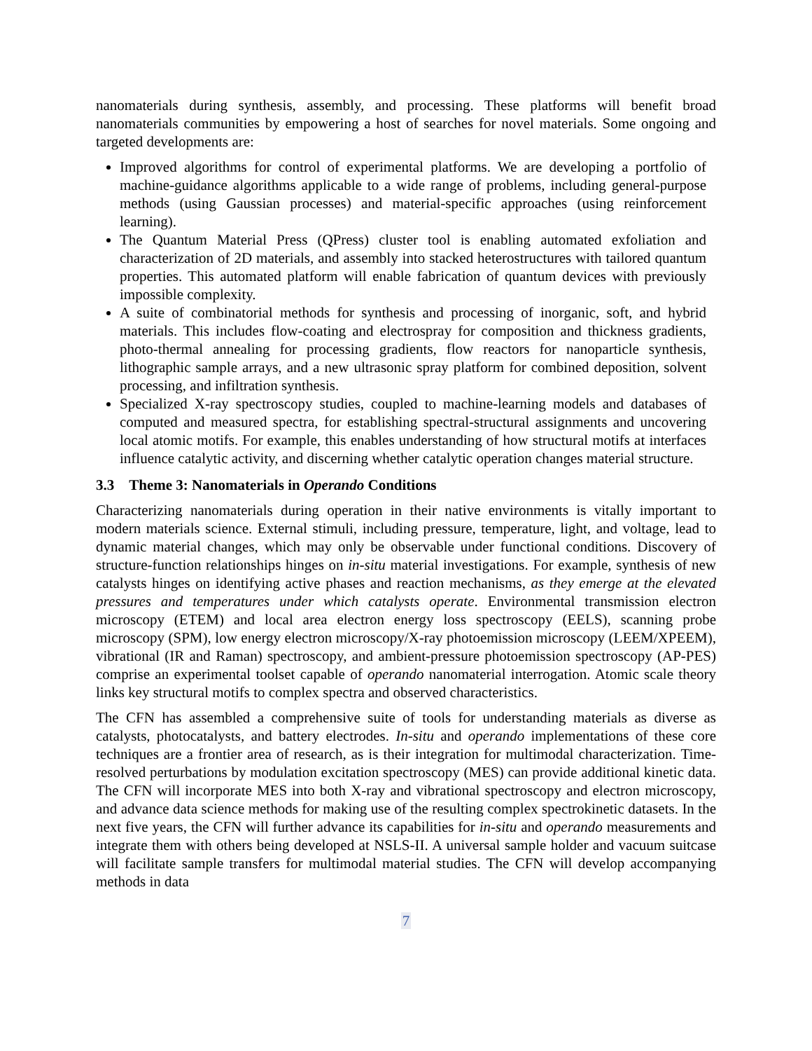nanomaterials during synthesis, assembly, and processing. These platforms will benefit broad nanomaterials communities by empowering a host of searches for novel materials. Some ongoing and targeted developments are:
Improved algorithms for control of experimental platforms. We are developing a portfolio of machine-guidance algorithms applicable to a wide range of problems, including general-purpose methods (using Gaussian processes) and material-specific approaches (using reinforcement learning).
The Quantum Material Press (QPress) cluster tool is enabling automated exfoliation and characterization of 2D materials, and assembly into stacked heterostructures with tailored quantum properties. This automated platform will enable fabrication of quantum devices with previously impossible complexity.
A suite of combinatorial methods for synthesis and processing of inorganic, soft, and hybrid materials. This includes flow-coating and electrospray for composition and thickness gradients, photo-thermal annealing for processing gradients, flow reactors for nanoparticle synthesis, lithographic sample arrays, and a new ultrasonic spray platform for combined deposition, solvent processing, and infiltration synthesis.
Specialized X-ray spectroscopy studies, coupled to machine-learning models and databases of computed and measured spectra, for establishing spectral-structural assignments and uncovering local atomic motifs. For example, this enables understanding of how structural motifs at interfaces influence catalytic activity, and discerning whether catalytic operation changes material structure.
3.3 Theme 3: Nanomaterials in Operando Conditions
Characterizing nanomaterials during operation in their native environments is vitally important to modern materials science. External stimuli, including pressure, temperature, light, and voltage, lead to dynamic material changes, which may only be observable under functional conditions. Discovery of structure-function relationships hinges on in-situ material investigations. For example, synthesis of new catalysts hinges on identifying active phases and reaction mechanisms, as they emerge at the elevated pressures and temperatures under which catalysts operate. Environmental transmission electron microscopy (ETEM) and local area electron energy loss spectroscopy (EELS), scanning probe microscopy (SPM), low energy electron microscopy/X-ray photoemission microscopy (LEEM/XPEEM), vibrational (IR and Raman) spectroscopy, and ambient-pressure photoemission spectroscopy (AP-PES) comprise an experimental toolset capable of operando nanomaterial interrogation. Atomic scale theory links key structural motifs to complex spectra and observed characteristics.
The CFN has assembled a comprehensive suite of tools for understanding materials as diverse as catalysts, photocatalysts, and battery electrodes. In-situ and operando implementations of these core techniques are a frontier area of research, as is their integration for multimodal characterization. Time-resolved perturbations by modulation excitation spectroscopy (MES) can provide additional kinetic data. The CFN will incorporate MES into both X-ray and vibrational spectroscopy and electron microscopy, and advance data science methods for making use of the resulting complex spectrokinetic datasets. In the next five years, the CFN will further advance its capabilities for in-situ and operando measurements and integrate them with others being developed at NSLS-II. A universal sample holder and vacuum suitcase will facilitate sample transfers for multimodal material studies. The CFN will develop accompanying methods in data
7